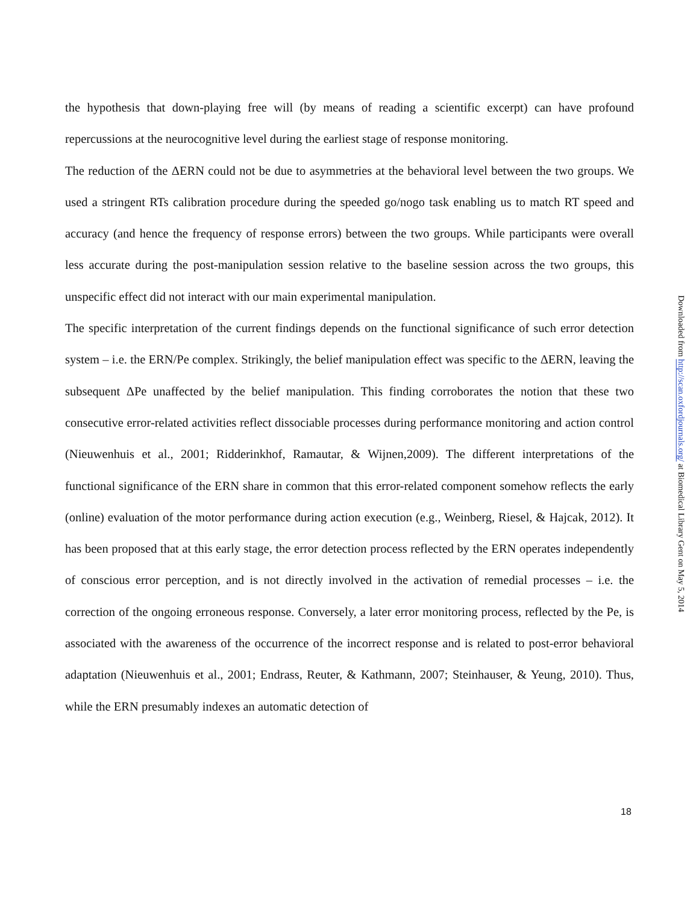the hypothesis that down-playing free will (by means of reading a scientific excerpt) can have profound repercussions at the neurocognitive level during the earliest stage of response monitoring.
The reduction of the ΔERN could not be due to asymmetries at the behavioral level between the two groups. We used a stringent RTs calibration procedure during the speeded go/nogo task enabling us to match RT speed and accuracy (and hence the frequency of response errors) between the two groups. While participants were overall less accurate during the post-manipulation session relative to the baseline session across the two groups, this unspecific effect did not interact with our main experimental manipulation.
The specific interpretation of the current findings depends on the functional significance of such error detection system – i.e. the ERN/Pe complex. Strikingly, the belief manipulation effect was specific to the ΔERN, leaving the subsequent ΔPe unaffected by the belief manipulation. This finding corroborates the notion that these two consecutive error-related activities reflect dissociable processes during performance monitoring and action control (Nieuwenhuis et al., 2001; Ridderinkhof, Ramautar, & Wijnen,2009). The different interpretations of the functional significance of the ERN share in common that this error-related component somehow reflects the early (online) evaluation of the motor performance during action execution (e.g., Weinberg, Riesel, & Hajcak, 2012). It has been proposed that at this early stage, the error detection process reflected by the ERN operates independently of conscious error perception, and is not directly involved in the activation of remedial processes – i.e. the correction of the ongoing erroneous response. Conversely, a later error monitoring process, reflected by the Pe, is associated with the awareness of the occurrence of the incorrect response and is related to post-error behavioral adaptation (Nieuwenhuis et al., 2001; Endrass, Reuter, & Kathmann, 2007; Steinhauser, & Yeung, 2010). Thus, while the ERN presumably indexes an automatic detection of
18
Downloaded from http://scan.oxfordjournals.org/ at Biomedical Library Gent on May 5, 2014